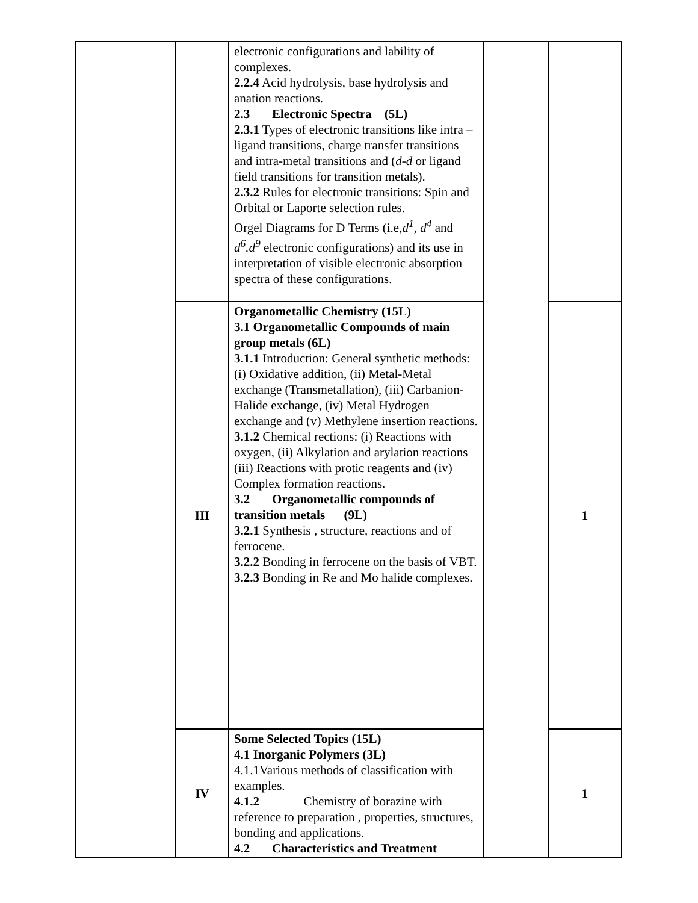| | | electronic configurations and lability of complexes. 2.2.4 Acid hydrolysis, base hydrolysis and anation reactions. 2.3 Electronic Spectra (5L) 2.3.1 Types of electronic transitions like intra –ligand transitions, charge transfer transitions and intra-metal transitions and ( d-d or ligand field transitions for transition metals). 2.3.2 Rules for electronic transitions: Spin and Orbital or Laporte selection rules. Orgel Diagrams for D Terms (i.e, d<sup>1</sup>, d<sup>4</sup> and d<sup>6</sup>.d<sup>9</sup> electronic configurations) and its use in interpretation of visible electronic absorption spectra of these configurations. | | |
| | III | Organometallic Chemistry (15L) 3.1 Organometallic Compounds of main group metals (6L) 3.1.1 Introduction: General synthetic methods: (i) Oxidative addition, (ii) Metal-Metal exchange (Transmetallation), (iii) Carbanion-Halide exchange, (iv) Metal Hydrogen exchange and (v) Methylene insertion reactions. 3.1.2 Chemical rections: (i) Reactions with oxygen, (ii) Alkylation and arylation reactions (iii) Reactions with protic reagents and (iv) Complex formation reactions. 3.2 Organometallic compounds of transition metals (9L) 3.2.1 Synthesis , structure, reactions and of ferrocene. 3.2.2 Bonding in ferrocene on the basis of VBT. 3.2.3 Bonding in Re and Mo halide complexes. | | 1 |
| | IV | Some Selected Topics (15L) 4.1 Inorganic Polymers (3L) 4.1.1Various methods of classification with examples. 4.1.2 Chemistry of borazine with reference to preparation , properties, structures, bonding and applications. 4.2 Characteristics and Treatment | | 1 |